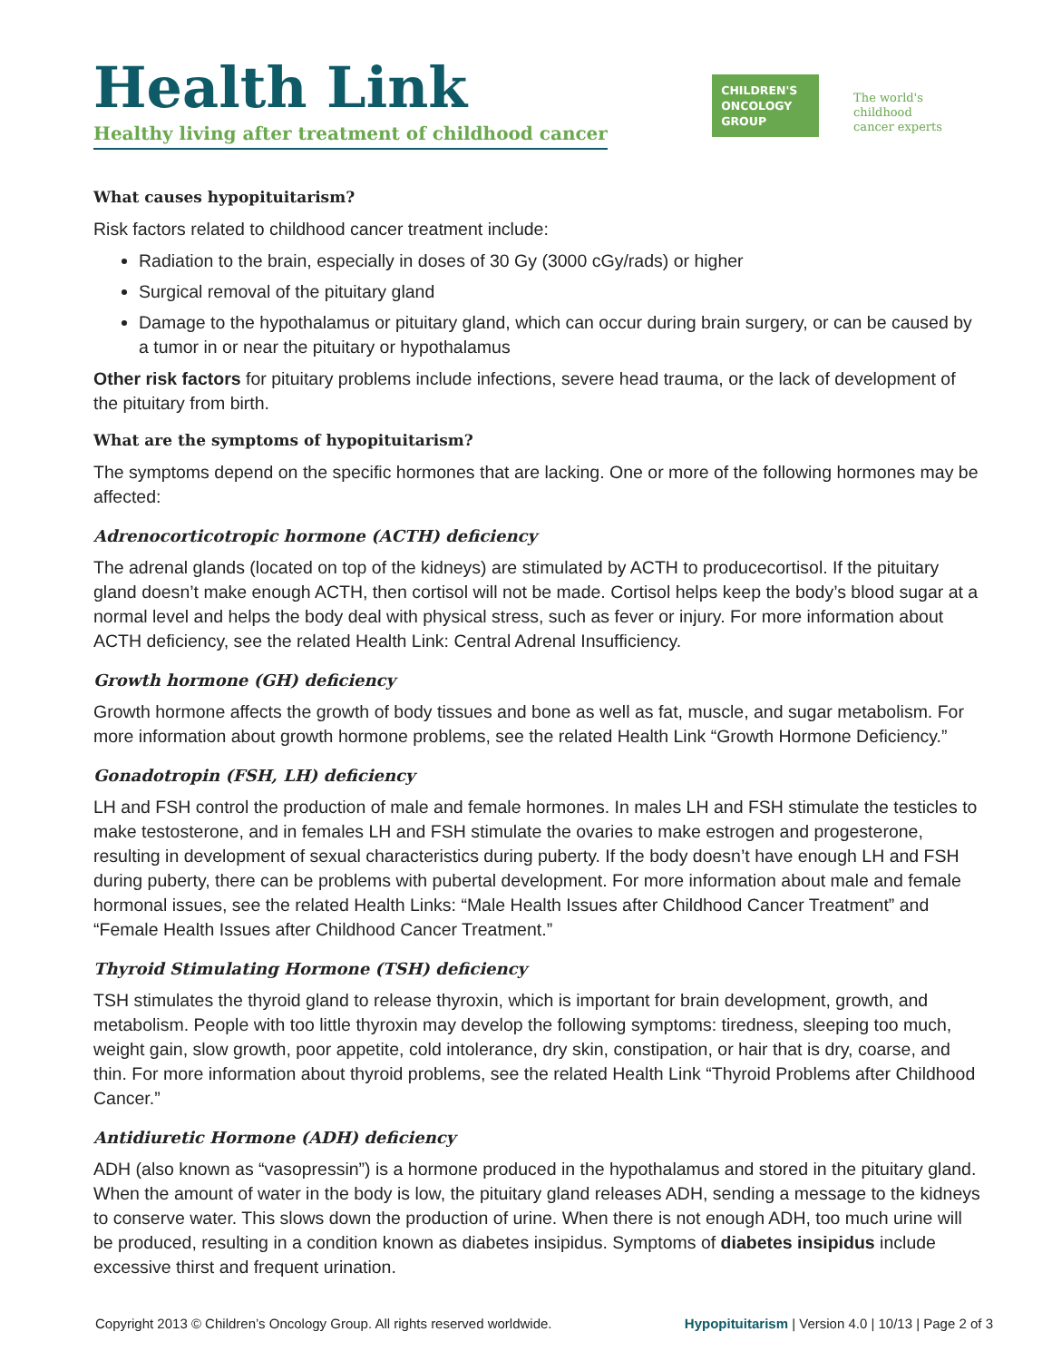Health Link
Healthy living after treatment of childhood cancer
CHILDREN'S
ONCOLOGY
GROUP
The world's childhood
cancer experts
What causes hypopituitarism?
Risk factors related to childhood cancer treatment include:
Radiation to the brain, especially in doses of 30 Gy (3000 cGy/rads) or higher
Surgical removal of the pituitary gland
Damage to the hypothalamus or pituitary gland, which can occur during brain surgery, or can be caused by a tumor in or near the pituitary or hypothalamus
Other risk factors for pituitary problems include infections, severe head trauma, or the lack of development of the pituitary from birth.
What are the symptoms of hypopituitarism?
The symptoms depend on the specific hormones that are lacking. One or more of the following hormones may be affected:
Adrenocorticotropic hormone (ACTH) deficiency
The adrenal glands (located on top of the kidneys) are stimulated by ACTH to producecortisol. If the pituitary gland doesn’t make enough ACTH, then cortisol will not be made. Cortisol helps keep the body’s blood sugar at a normal level and helps the body deal with physical stress, such as fever or injury. For more information about ACTH deficiency, see the related Health Link: Central Adrenal Insufficiency.
Growth hormone (GH) deficiency
Growth hormone affects the growth of body tissues and bone as well as fat, muscle, and sugar metabolism. For more information about growth hormone problems, see the related Health Link “Growth Hormone Deficiency.”
Gonadotropin (FSH, LH) deficiency
LH and FSH control the production of male and female hormones. In males LH and FSH stimulate the testicles to make testosterone, and in females LH and FSH stimulate the ovaries to make estrogen and progesterone, resulting in development of sexual characteristics during puberty. If the body doesn’t have enough LH and FSH during puberty, there can be problems with pubertal development. For more information about male and female hormonal issues, see the related Health Links: “Male Health Issues after Childhood Cancer Treatment” and “Female Health Issues after Childhood Cancer Treatment.”
Thyroid Stimulating Hormone (TSH) deficiency
TSH stimulates the thyroid gland to release thyroxin, which is important for brain development, growth, and metabolism. People with too little thyroxin may develop the following symptoms: tiredness, sleeping too much, weight gain, slow growth, poor appetite, cold intolerance, dry skin, constipation, or hair that is dry, coarse, and thin. For more information about thyroid problems, see the related Health Link “Thyroid Problems after Childhood Cancer.”
Antidiuretic Hormone (ADH) deficiency
ADH (also known as “vasopressin”) is a hormone produced in the hypothalamus and stored in the pituitary gland. When the amount of water in the body is low, the pituitary gland releases ADH, sending a message to the kidneys to conserve water. This slows down the production of urine. When there is not enough ADH, too much urine will be produced, resulting in a condition known as diabetes insipidus. Symptoms of diabetes insipidus include excessive thirst and frequent urination.
Copyright 2013 © Children’s Oncology Group. All rights reserved worldwide. Hypopituitarism | Version 4.0 | 10/13 | Page 2 of 3